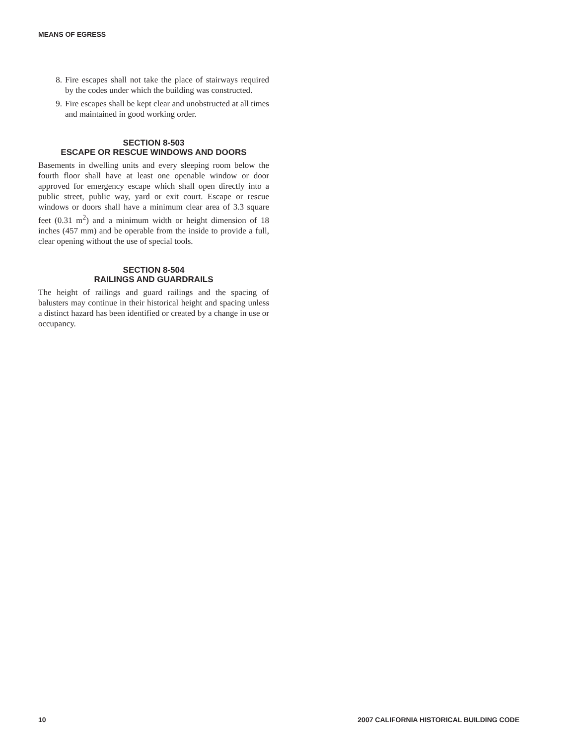MEANS OF EGRESS
8. Fire escapes shall not take the place of stairways required by the codes under which the building was constructed.
9. Fire escapes shall be kept clear and unobstructed at all times and maintained in good working order.
SECTION 8-503
ESCAPE OR RESCUE WINDOWS AND DOORS
Basements in dwelling units and every sleeping room below the fourth floor shall have at least one openable window or door approved for emergency escape which shall open directly into a public street, public way, yard or exit court. Escape or rescue windows or doors shall have a minimum clear area of 3.3 square feet (0.31 m<sup>2</sup>) and a minimum width or height dimension of 18 inches (457 mm) and be operable from the inside to provide a full, clear opening without the use of special tools.
SECTION 8-504
RAILINGS AND GUARDRAILS
The height of railings and guard railings and the spacing of balusters may continue in their historical height and spacing unless a distinct hazard has been identified or created by a change in use or occupancy.
10 2007 CALIFORNIA HISTORICAL BUILDING CODE